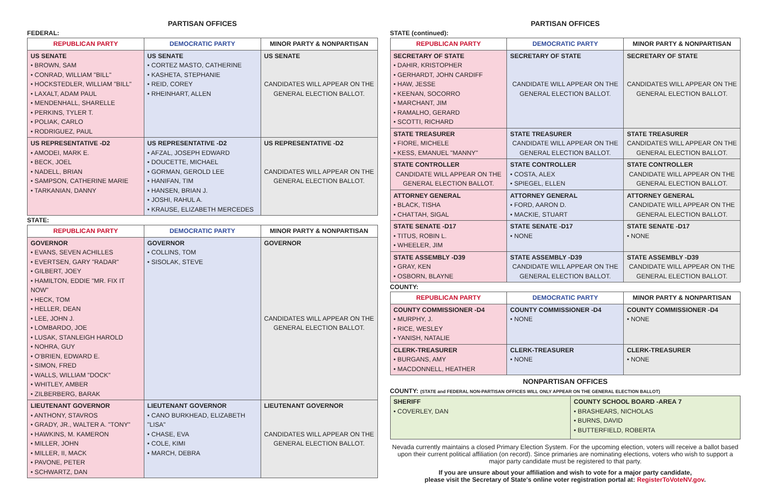PARTISAN OFFICES
FEDERAL:
| REPUBLICAN PARTY | DEMOCRATIC PARTY | MINOR PARTY & NONPARTISAN |
| --- | --- | --- |
| US SENATE • BROWN, SAM • CONRAD, WILLIAM "BILL" • HOCKSTEDLER, WILLIAM "BILL" • LAXALT, ADAM PAUL • MENDENHALL, SHARELLE • PERKINS, TYLER T. • POLIAK, CARLO • RODRIGUEZ, PAUL | US SENATE • CORTEZ MASTO, CATHERINE • KASHETA, STEPHANIE • REID, COREY • RHEINHART, ALLEN | US SENATE CANDIDATES WILL APPEAR ON THE GENERAL ELECTION BALLOT. |
| US REPRESENTATIVE -D2 • AMODEI, MARK E. • BECK, JOEL • NADELL, BRIAN • SAMPSON, CATHERINE MARIE • TARKANIAN, DANNY | US REPRESENTATIVE -D2 • AFZAL, JOSEPH EDWARD • DOUCETTE, MICHAEL • GORMAN, GEROLD LEE • HANIFAN, TIM • HANSEN, BRIAN J. • JOSHI, RAHUL A. • KRAUSE, ELIZABETH MERCEDES | US REPRESENTATIVE -D2 CANDIDATES WILL APPEAR ON THE GENERAL ELECTION BALLOT. |
STATE:
| REPUBLICAN PARTY | DEMOCRATIC PARTY | MINOR PARTY & NONPARTISAN |
| --- | --- | --- |
| GOVERNOR • EVANS, SEVEN ACHILLES • EVERTSEN, GARY "RADAR" • GILBERT, JOEY • HAMILTON, EDDIE "MR. FIX IT NOW" • HECK, TOM • HELLER, DEAN • LEE, JOHN J. • LOMBARDO, JOE • LUSAK, STANLEIGH HAROLD • NOHRA, GUY • O'BRIEN, EDWARD E. • SIMON, FRED • WALLS, WILLIAM "DOCK" • WHITLEY, AMBER • ZILBERBERG, BARAK | GOVERNOR • COLLINS, TOM • SISOLAK, STEVE | GOVERNOR CANDIDATES WILL APPEAR ON THE GENERAL ELECTION BALLOT. |
| LIEUTENANT GOVERNOR • ANTHONY, STAVROS • GRADY, JR., WALTER A. "TONY" • HAWKINS, M. KAMERON • MILLER, JOHN • MILLER, II, MACK • PAVONE, PETER • SCHWARTZ, DAN | LIEUTENANT GOVERNOR • CANO BURKHEAD, ELIZABETH "LISA" • CHASE, EVA • COLE, KIMI • MARCH, DEBRA | LIEUTENANT GOVERNOR CANDIDATES WILL APPEAR ON THE GENERAL ELECTION BALLOT. |
PARTISAN OFFICES
STATE (continued):
| REPUBLICAN PARTY | DEMOCRATIC PARTY | MINOR PARTY & NONPARTISAN |
| --- | --- | --- |
| SECRETARY OF STATE • DAHIR, KRISTOPHER • GERHARDT, JOHN CARDIFF • HAW, JESSE • KEENAN, SOCORRO • MARCHANT, JIM • RAMALHO, GERARD • SCOTTI, RICHARD | SECRETARY OF STATE CANDIDATE WILL APPEAR ON THE GENERAL ELECTION BALLOT. | SECRETARY OF STATE CANDIDATES WILL APPEAR ON THE GENERAL ELECTION BALLOT. |
| STATE TREASURER • FIORE, MICHELE • KESS, EMANUEL "MANNY" | STATE TREASURER CANDIDATE WILL APPEAR ON THE GENERAL ELECTION BALLOT. | STATE TREASURER CANDIDATES WILL APPEAR ON THE GENERAL ELECTION BALLOT. |
| STATE CONTROLLER CANDIDATE WILL APPEAR ON THE GENERAL ELECTION BALLOT. | STATE CONTROLLER • COSTA, ALEX • SPIEGEL, ELLEN | STATE CONTROLLER CANDIDATE WILL APPEAR ON THE GENERAL ELECTION BALLOT. |
| ATTORNEY GENERAL • BLACK, TISHA • CHATTAH, SIGAL | ATTORNEY GENERAL • FORD, AARON D. • MACKIE, STUART | ATTORNEY GENERAL CANDIDATE WILL APPEAR ON THE GENERAL ELECTION BALLOT. |
| STATE SENATE -D17 • TITUS, ROBIN L. • WHEELER, JIM | STATE SENATE -D17 • NONE | STATE SENATE -D17 • NONE |
| STATE ASSEMBLY -D39 • GRAY, KEN • OSBORN, BLAYNE | STATE ASSEMBLY -D39 CANDIDATE WILL APPEAR ON THE GENERAL ELECTION BALLOT. | STATE ASSEMBLY -D39 CANDIDATE WILL APPEAR ON THE GENERAL ELECTION BALLOT. |
COUNTY:
| REPUBLICAN PARTY | DEMOCRATIC PARTY | MINOR PARTY & NONPARTISAN |
| --- | --- | --- |
| COUNTY COMMISSIONER -D4 • MURPHY, J. • RICE, WESLEY • YANISH, NATALIE | COUNTY COMMISSIONER -D4 • NONE | COUNTY COMMISSIONER -D4 • NONE |
| CLERK-TREASURER • BURGANS, AMY • MACDONNELL, HEATHER | CLERK-TREASURER • NONE | CLERK-TREASURER • NONE |
NONPARTISAN OFFICES
COUNTY: (STATE and FEDERAL NON-PARTISAN OFFICES WILL ONLY APPEAR ON THE GENERAL ELECTION BALLOT)
| SHERIFF • COVERLEY, DAN | COUNTY SCHOOL BOARD -AREA 7 • BRASHEARS, NICHOLAS • BURNS, DAVID • BUTTERFIELD, ROBERTA |
Nevada currently maintains a closed Primary Election System. For the upcoming election, voters will receive a ballot based upon their current political affiliation (on record). Since primaries are nominating elections, voters who wish to support a major party candidate must be registered to that party.
If you are unsure about your affiliation and wish to vote for a major party candidate,
please visit the Secretary of State's online voter registration portal at: RegisterToVoteNV.gov.